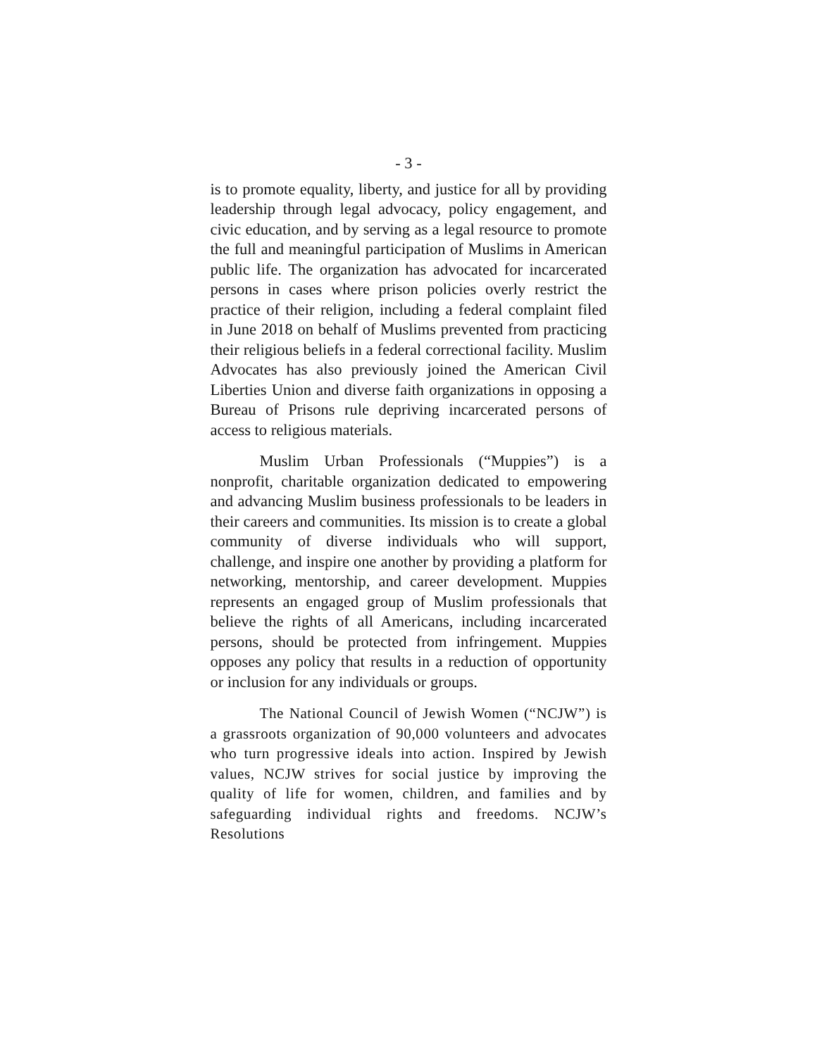- 3 -
is to promote equality, liberty, and justice for all by providing leadership through legal advocacy, policy engagement, and civic education, and by serving as a legal resource to promote the full and meaningful participation of Muslims in American public life. The organization has advocated for incarcerated persons in cases where prison policies overly restrict the practice of their religion, including a federal complaint filed in June 2018 on behalf of Muslims prevented from practicing their religious beliefs in a federal correctional facility. Muslim Advocates has also previously joined the American Civil Liberties Union and diverse faith organizations in opposing a Bureau of Prisons rule depriving incarcerated persons of access to religious materials.
Muslim Urban Professionals (“Muppies”) is a nonprofit, charitable organization dedicated to empowering and advancing Muslim business professionals to be leaders in their careers and communities. Its mission is to create a global community of diverse individuals who will support, challenge, and inspire one another by providing a platform for networking, mentorship, and career development. Muppies represents an engaged group of Muslim professionals that believe the rights of all Americans, including incarcerated persons, should be protected from infringement. Muppies opposes any policy that results in a reduction of opportunity or inclusion for any individuals or groups.
The National Council of Jewish Women (“NCJW”) is a grassroots organization of 90,000 volunteers and advocates who turn progressive ideals into action. Inspired by Jewish values, NCJW strives for social justice by improving the quality of life for women, children, and families and by safeguarding individual rights and freedoms. NCJW’s Resolutions